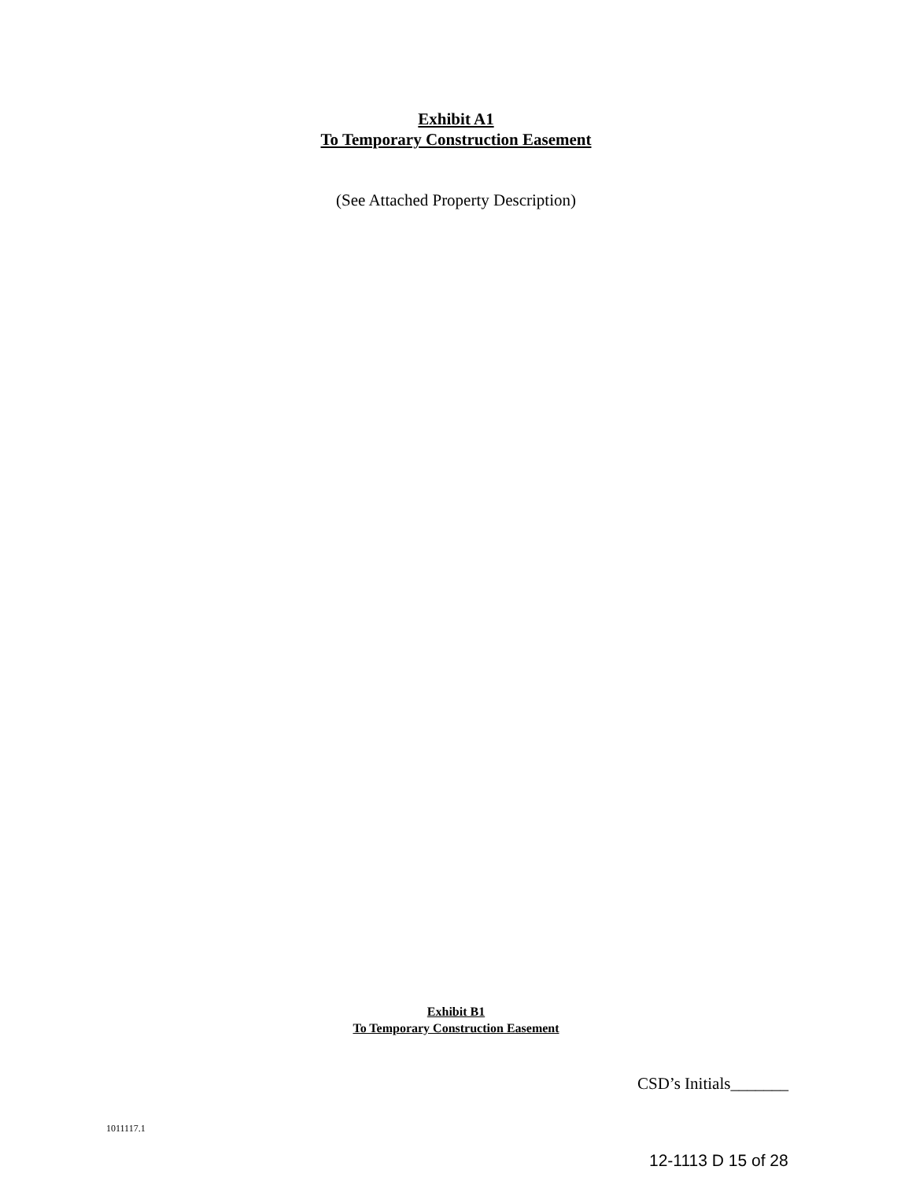Exhibit A1
To Temporary Construction Easement
(See Attached Property Description)
Exhibit B1
To Temporary Construction Easement
CSD’s Initials_______
1011117.1
12-1113 D 15 of 28